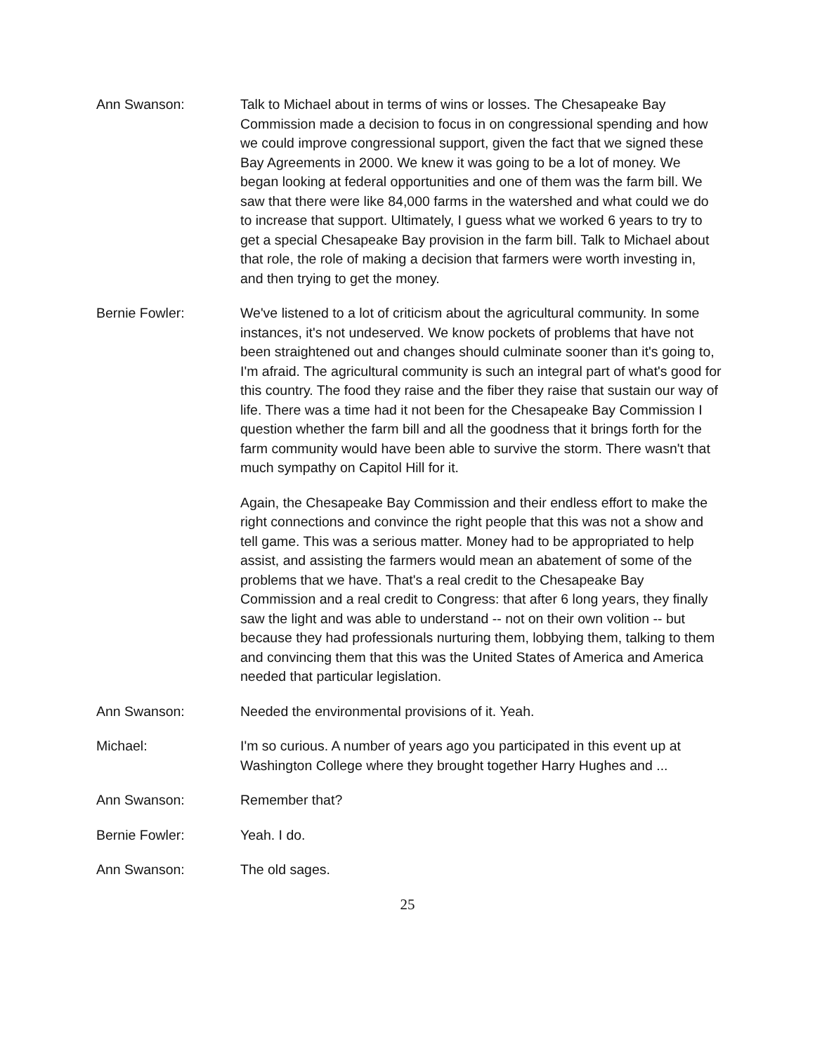Ann Swanson: Talk to Michael about in terms of wins or losses. The Chesapeake Bay Commission made a decision to focus in on congressional spending and how we could improve congressional support, given the fact that we signed these Bay Agreements in 2000. We knew it was going to be a lot of money. We began looking at federal opportunities and one of them was the farm bill. We saw that there were like 84,000 farms in the watershed and what could we do to increase that support. Ultimately, I guess what we worked 6 years to try to get a special Chesapeake Bay provision in the farm bill. Talk to Michael about that role, the role of making a decision that farmers were worth investing in, and then trying to get the money.
Bernie Fowler: We've listened to a lot of criticism about the agricultural community. In some instances, it's not undeserved. We know pockets of problems that have not been straightened out and changes should culminate sooner than it's going to, I'm afraid. The agricultural community is such an integral part of what's good for this country. The food they raise and the fiber they raise that sustain our way of life. There was a time had it not been for the Chesapeake Bay Commission I question whether the farm bill and all the goodness that it brings forth for the farm community would have been able to survive the storm. There wasn't that much sympathy on Capitol Hill for it.
Again, the Chesapeake Bay Commission and their endless effort to make the right connections and convince the right people that this was not a show and tell game. This was a serious matter. Money had to be appropriated to help assist, and assisting the farmers would mean an abatement of some of the problems that we have. That's a real credit to the Chesapeake Bay Commission and a real credit to Congress: that after 6 long years, they finally saw the light and was able to understand -- not on their own volition -- but because they had professionals nurturing them, lobbying them, talking to them and convincing them that this was the United States of America and America needed that particular legislation.
Ann Swanson: Needed the environmental provisions of it. Yeah.
Michael: I'm so curious. A number of years ago you participated in this event up at Washington College where they brought together Harry Hughes and ...
Ann Swanson: Remember that?
Bernie Fowler: Yeah. I do.
Ann Swanson: The old sages.
25